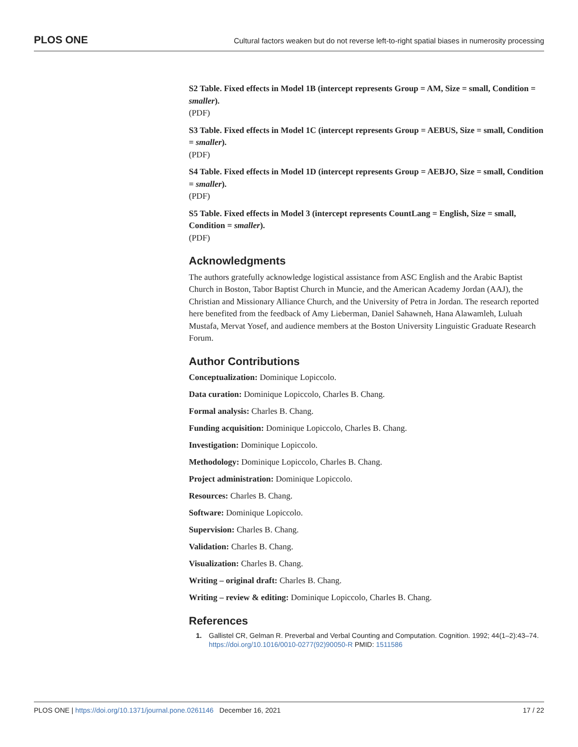PLOS ONE Cultural factors weaken but do not reverse left-to-right spatial biases in numerosity processing
S2 Table. Fixed effects in Model 1B (intercept represents Group = AM, Size = small, Condition = smaller).
(PDF)
S3 Table. Fixed effects in Model 1C (intercept represents Group = AEBUS, Size = small, Condition = smaller).
(PDF)
S4 Table. Fixed effects in Model 1D (intercept represents Group = AEBJO, Size = small, Condition = smaller).
(PDF)
S5 Table. Fixed effects in Model 3 (intercept represents CountLang = English, Size = small, Condition = smaller).
(PDF)
Acknowledgments
The authors gratefully acknowledge logistical assistance from ASC English and the Arabic Baptist Church in Boston, Tabor Baptist Church in Muncie, and the American Academy Jordan (AAJ), the Christian and Missionary Alliance Church, and the University of Petra in Jordan. The research reported here benefited from the feedback of Amy Lieberman, Daniel Sahawneh, Hana Alawamleh, Luluah Mustafa, Mervat Yosef, and audience members at the Boston University Linguistic Graduate Research Forum.
Author Contributions
Conceptualization: Dominique Lopiccolo.
Data curation: Dominique Lopiccolo, Charles B. Chang.
Formal analysis: Charles B. Chang.
Funding acquisition: Dominique Lopiccolo, Charles B. Chang.
Investigation: Dominique Lopiccolo.
Methodology: Dominique Lopiccolo, Charles B. Chang.
Project administration: Dominique Lopiccolo.
Resources: Charles B. Chang.
Software: Dominique Lopiccolo.
Supervision: Charles B. Chang.
Validation: Charles B. Chang.
Visualization: Charles B. Chang.
Writing – original draft: Charles B. Chang.
Writing – review & editing: Dominique Lopiccolo, Charles B. Chang.
References
1. Gallistel CR, Gelman R. Preverbal and Verbal Counting and Computation. Cognition. 1992; 44(1–2):43–74. https://doi.org/10.1016/0010-0277(92)90050-R PMID: 1511586
PLOS ONE | https://doi.org/10.1371/journal.pone.0261146 December 16, 2021 17 / 22